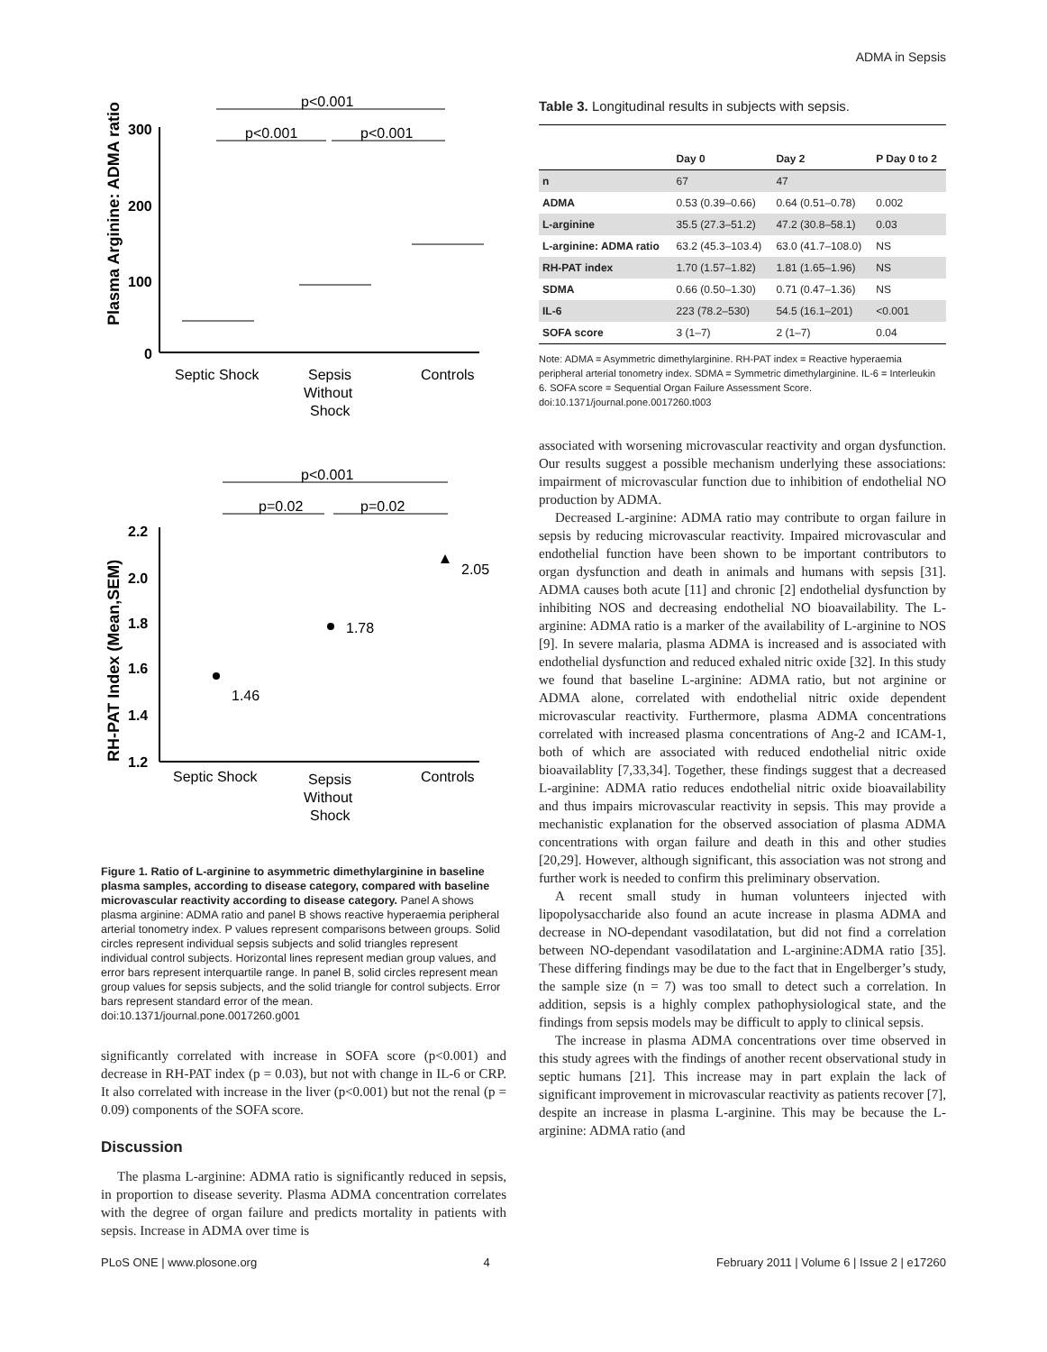ADMA in Sepsis
p<0.001
p<0.001
p<0.001
300
200
100
0
Plasma Arginine: ADMA ratio
Septic Shock
Sepsis
Without
Shock
Controls
p<0.001
p=0.02
p=0.02
2.2
2.0
1.8
1.6
1.4
1.2
RH-PAT Index (Mean,SEM)
1.46
1.78
2.05
Septic Shock
Sepsis
Without
Shock
Controls
Figure 1. Ratio of L-arginine to asymmetric dimethylarginine in baseline plasma samples, according to disease category, compared with baseline microvascular reactivity according to disease category. Panel A shows plasma arginine: ADMA ratio and panel B shows reactive hyperaemia peripheral arterial tonometry index. P values represent comparisons between groups. Solid circles represent individual sepsis subjects and solid triangles represent individual control subjects. Horizontal lines represent median group values, and error bars represent interquartile range. In panel B, solid circles represent mean group values for sepsis subjects, and the solid triangle for control subjects. Error bars represent standard error of the mean.
doi:10.1371/journal.pone.0017260.g001
significantly correlated with increase in SOFA score (p<0.001) and decrease in RH-PAT index (p = 0.03), but not with change in IL-6 or CRP. It also correlated with increase in the liver (p<0.001) but not the renal (p = 0.09) components of the SOFA score.
Discussion
The plasma L-arginine: ADMA ratio is significantly reduced in sepsis, in proportion to disease severity. Plasma ADMA concentration correlates with the degree of organ failure and predicts mortality in patients with sepsis. Increase in ADMA over time is
Table 3. Longitudinal results in subjects with sepsis.
| | Day 0 | Day 2 | P Day 0 to 2 |
| --- | --- | --- | --- |
| n | 67 | 47 | |
| ADMA | 0.53 (0.39–0.66) | 0.64 (0.51–0.78) | 0.002 |
| L-arginine | 35.5 (27.3–51.2) | 47.2 (30.8–58.1) | 0.03 |
| L-arginine: ADMA ratio | 63.2 (45.3–103.4) | 63.0 (41.7–108.0) | NS |
| RH-PAT index | 1.70 (1.57–1.82) | 1.81 (1.65–1.96) | NS |
| SDMA | 0.66 (0.50–1.30) | 0.71 (0.47–1.36) | NS |
| IL-6 | 223 (78.2–530) | 54.5 (16.1–201) | <0.001 |
| SOFA score | 3 (1–7) | 2 (1–7) | 0.04 |
Note: ADMA = Asymmetric dimethylarginine. RH-PAT index = Reactive hyperaemia peripheral arterial tonometry index. SDMA = Symmetric dimethylarginine. IL-6 = Interleukin 6. SOFA score = Sequential Organ Failure Assessment Score.
doi:10.1371/journal.pone.0017260.t003
associated with worsening microvascular reactivity and organ dysfunction. Our results suggest a possible mechanism underlying these associations: impairment of microvascular function due to inhibition of endothelial NO production by ADMA.
Decreased L-arginine: ADMA ratio may contribute to organ failure in sepsis by reducing microvascular reactivity. Impaired microvascular and endothelial function have been shown to be important contributors to organ dysfunction and death in animals and humans with sepsis [31]. ADMA causes both acute [11] and chronic [2] endothelial dysfunction by inhibiting NOS and decreasing endothelial NO bioavailability. The L-arginine: ADMA ratio is a marker of the availability of L-arginine to NOS [9]. In severe malaria, plasma ADMA is increased and is associated with endothelial dysfunction and reduced exhaled nitric oxide [32]. In this study we found that baseline L-arginine: ADMA ratio, but not arginine or ADMA alone, correlated with endothelial nitric oxide dependent microvascular reactivity. Furthermore, plasma ADMA concentrations correlated with increased plasma concentrations of Ang-2 and ICAM-1, both of which are associated with reduced endothelial nitric oxide bioavailablity [7,33,34]. Together, these findings suggest that a decreased L-arginine: ADMA ratio reduces endothelial nitric oxide bioavailability and thus impairs microvascular reactivity in sepsis. This may provide a mechanistic explanation for the observed association of plasma ADMA concentrations with organ failure and death in this and other studies [20,29]. However, although significant, this association was not strong and further work is needed to confirm this preliminary observation.
A recent small study in human volunteers injected with lipopolysaccharide also found an acute increase in plasma ADMA and decrease in NO-dependant vasodilatation, but did not find a correlation between NO-dependant vasodilatation and L-arginine:ADMA ratio [35]. These differing findings may be due to the fact that in Engelberger’s study, the sample size (n = 7) was too small to detect such a correlation. In addition, sepsis is a highly complex pathophysiological state, and the findings from sepsis models may be difficult to apply to clinical sepsis.
The increase in plasma ADMA concentrations over time observed in this study agrees with the findings of another recent observational study in septic humans [21]. This increase may in part explain the lack of significant improvement in microvascular reactivity as patients recover [7], despite an increase in plasma L-arginine. This may be because the L-arginine: ADMA ratio (and
PLoS ONE | www.plosone.org 4 February 2011 | Volume 6 | Issue 2 | e17260